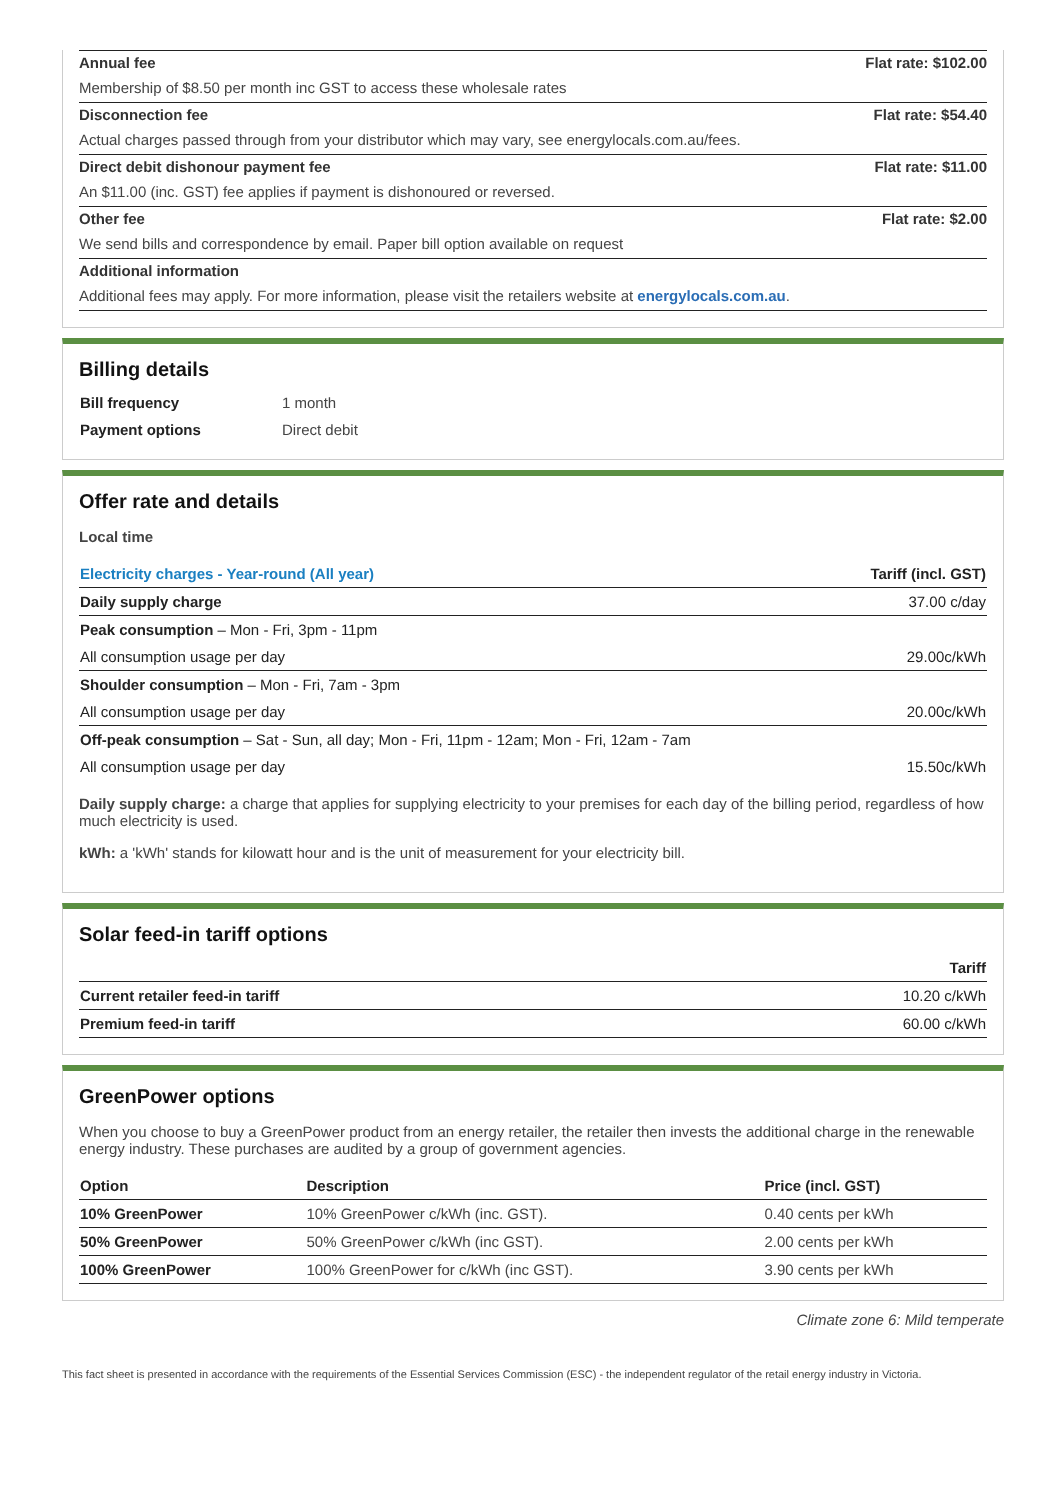Annual fee Flat rate: $102.00
Membership of $8.50 per month inc GST to access these wholesale rates
Disconnection fee Flat rate: $54.40
Actual charges passed through from your distributor which may vary, see energylocals.com.au/fees.
Direct debit dishonour payment fee Flat rate: $11.00
An $11.00 (inc. GST) fee applies if payment is dishonoured or reversed.
Other fee Flat rate: $2.00
We send bills and correspondence by email. Paper bill option available on request
Additional information
Additional fees may apply. For more information, please visit the retailers website at energylocals.com.au.
Billing details
| Bill frequency | 1 month |
| Payment options | Direct debit |
Offer rate and details
Local time
| Electricity charges - Year-round (All year) | Tariff (incl. GST) |
| --- | --- |
| Daily supply charge | 37.00 c/day |
| Peak consumption – Mon - Fri, 3pm - 11pm | |
| All consumption usage per day | 29.00c/kWh |
| Shoulder consumption – Mon - Fri, 7am - 3pm | |
| All consumption usage per day | 20.00c/kWh |
| Off-peak consumption – Sat - Sun, all day; Mon - Fri, 11pm - 12am; Mon - Fri, 12am - 7am | |
| All consumption usage per day | 15.50c/kWh |
Daily supply charge: a charge that applies for supplying electricity to your premises for each day of the billing period, regardless of how much electricity is used.
kWh: a 'kWh' stands for kilowatt hour and is the unit of measurement for your electricity bill.
Solar feed-in tariff options
| | Tariff |
| --- | --- |
| Current retailer feed-in tariff | 10.20 c/kWh |
| Premium feed-in tariff | 60.00 c/kWh |
GreenPower options
When you choose to buy a GreenPower product from an energy retailer, the retailer then invests the additional charge in the renewable energy industry. These purchases are audited by a group of government agencies.
| Option | Description | Price (incl. GST) |
| --- | --- | --- |
| 10% GreenPower | 10% GreenPower c/kWh (inc. GST). | 0.40 cents per kWh |
| 50% GreenPower | 50% GreenPower c/kWh (inc GST). | 2.00 cents per kWh |
| 100% GreenPower | 100% GreenPower for c/kWh (inc GST). | 3.90 cents per kWh |
Climate zone 6: Mild temperate
This fact sheet is presented in accordance with the requirements of the Essential Services Commission (ESC) - the independent regulator of the retail energy industry in Victoria.